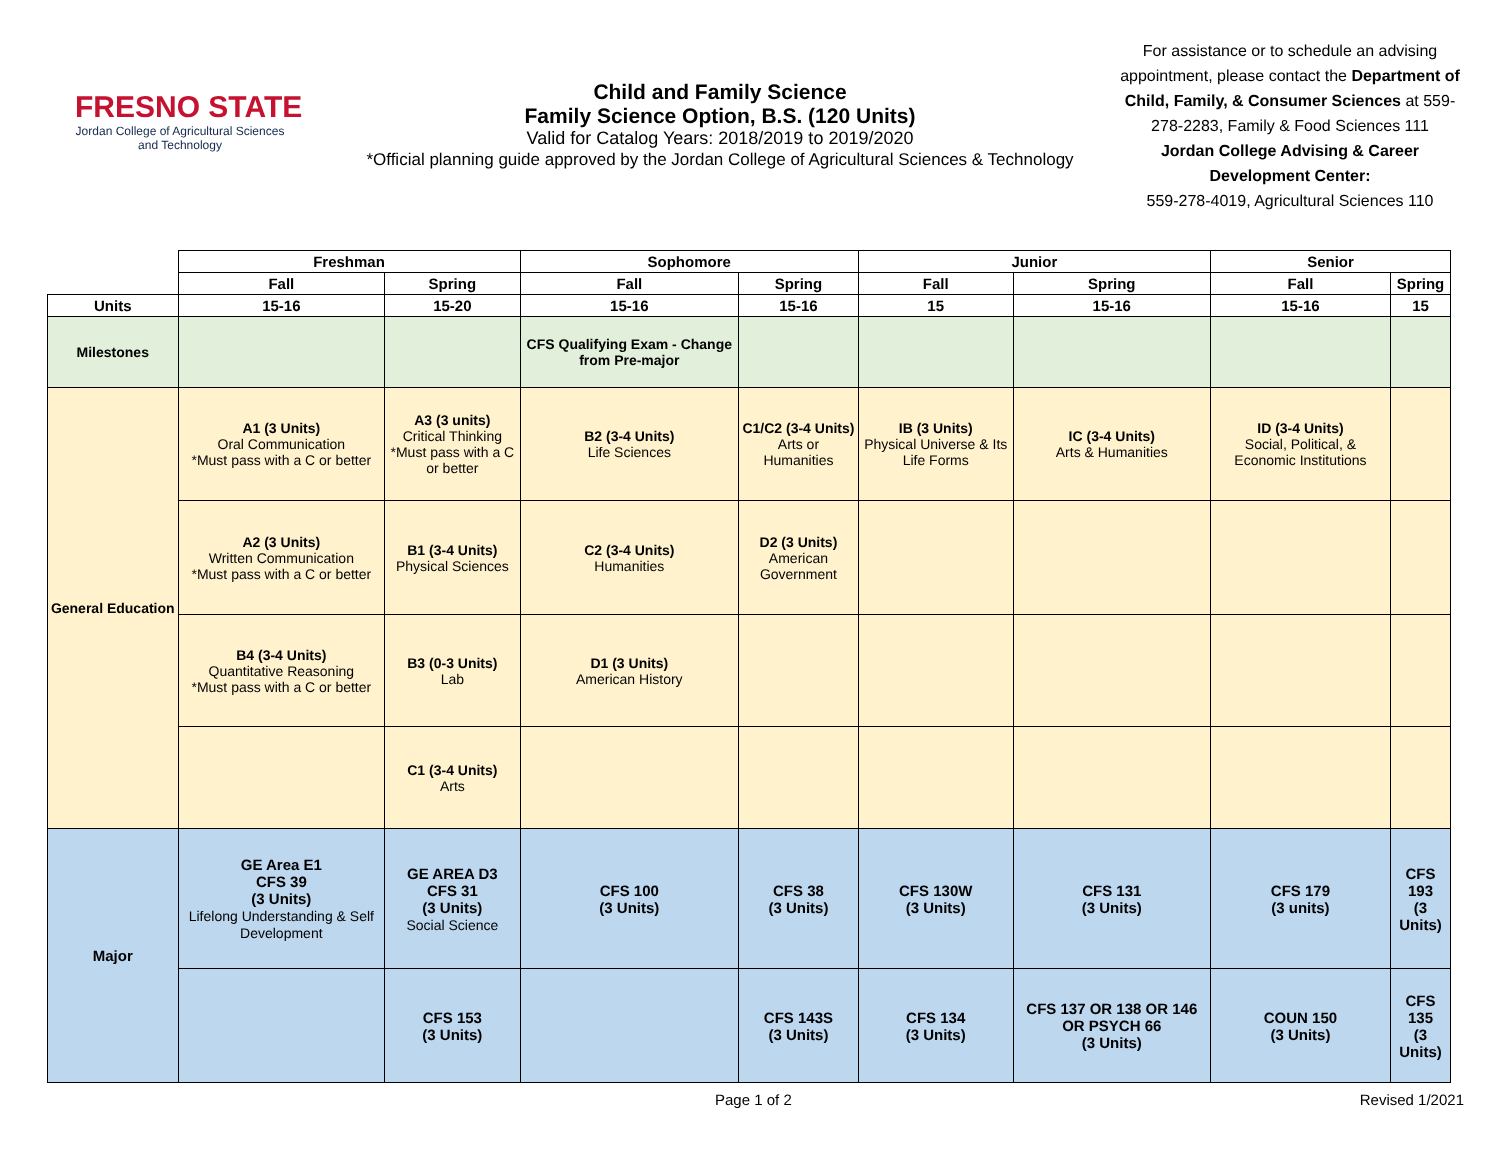FRESNO STATE
Jordan College of Agricultural Sciences and Technology
Child and Family Science
Family Science Option, B.S. (120 Units)
Valid for Catalog Years: 2018/2019 to 2019/2020
*Official planning guide approved by the Jordan College of Agricultural Sciences & Technology
For assistance or to schedule an advising appointment, please contact the Department of Child, Family, & Consumer Sciences at 559-278-2283, Family & Food Sciences 111
Jordan College Advising & Career Development Center:
559-278-4019, Agricultural Sciences 110
| | Freshman | | Sophomore | | Junior | | Senior | |
| | Fall | Spring | Fall | Spring | Fall | Spring | Fall | Spring |
| Units | 15-16 | 15-20 | 15-16 | 15-16 | 15 | 15-16 | 15-16 | 15 |
| Milestones | | | CFS Qualifying Exam - Change from Pre-major | | | | | |
| General Education | A1 (3 Units) Oral Communication *Must pass with a C or better | A3 (3 units) Critical Thinking *Must pass with a C or better | B2 (3-4 Units) Life Sciences | C1/C2 (3-4 Units) Arts or Humanities | IB (3 Units) Physical Universe & Its Life Forms | IC (3-4 Units) Arts & Humanities | ID (3-4 Units) Social, Political, & Economic Institutions | |
| | A2 (3 Units) Written Communication *Must pass with a C or better | B1 (3-4 Units) Physical Sciences | C2 (3-4 Units) Humanities | D2 (3 Units) American Government | | | | |
| | B4 (3-4 Units) Quantitative Reasoning *Must pass with a C or better | B3 (0-3 Units) Lab | D1 (3 Units) American History | | | | | |
| | | C1 (3-4 Units) Arts | | | | | | |
| Major | GE Area E1 CFS 39 (3 Units) Lifelong Understanding & Self Development | GE AREA D3 CFS 31 (3 Units) Social Science | CFS 100 (3 Units) | CFS 38 (3 Units) | CFS 130W (3 Units) | CFS 131 (3 Units) | CFS 179 (3 units) | CFS 193 (3 Units) |
| | | CFS 153 (3 Units) | | CFS 143S (3 Units) | CFS 134 (3 Units) | CFS 137 OR 138 OR 146 OR PSYCH 66 (3 Units) | COUN 150 (3 Units) | CFS 135 (3 Units) |
Page 1 of 2 Revised 1/2021